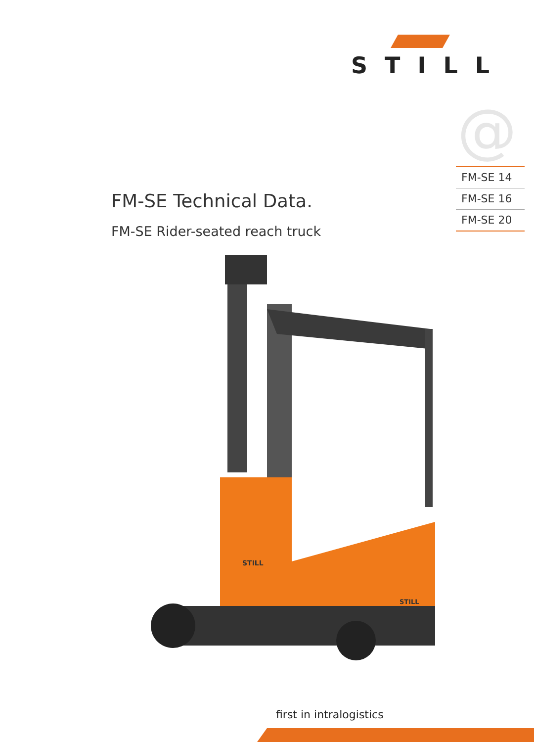STILL
@
FM-SE 14
FM-SE 16
FM-SE 20
FM-SE Technical Data.
FM-SE Rider-seated reach truck
STILL
STILL
first in intralogistics